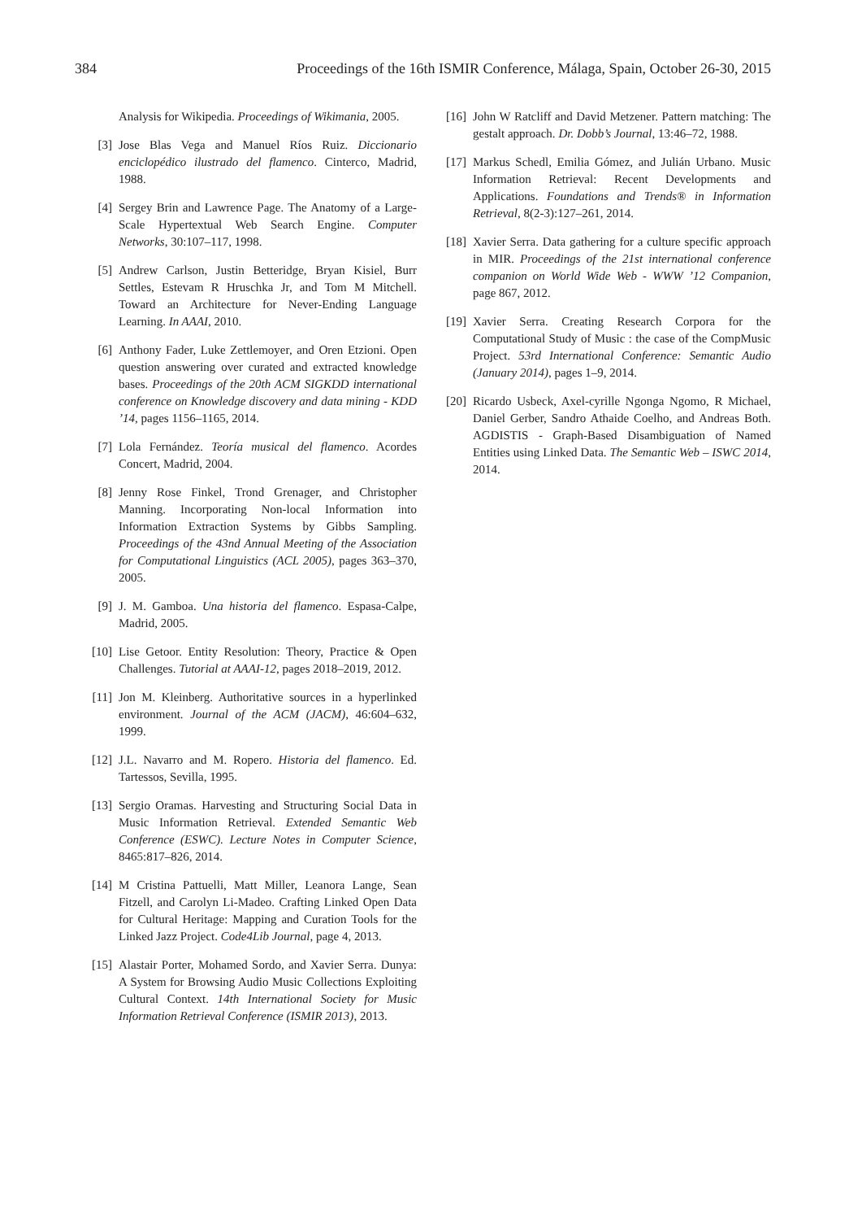384 Proceedings of the 16th ISMIR Conference, Málaga, Spain, October 26-30, 2015
Analysis for Wikipedia. Proceedings of Wikimania, 2005.
[3] Jose Blas Vega and Manuel Ríos Ruiz. Diccionario enciclopédico ilustrado del flamenco. Cinterco, Madrid, 1988.
[4] Sergey Brin and Lawrence Page. The Anatomy of a Large-Scale Hypertextual Web Search Engine. Computer Networks, 30:107–117, 1998.
[5] Andrew Carlson, Justin Betteridge, Bryan Kisiel, Burr Settles, Estevam R Hruschka Jr, and Tom M Mitchell. Toward an Architecture for Never-Ending Language Learning. In AAAI, 2010.
[6] Anthony Fader, Luke Zettlemoyer, and Oren Etzioni. Open question answering over curated and extracted knowledge bases. Proceedings of the 20th ACM SIGKDD international conference on Knowledge discovery and data mining - KDD ’14, pages 1156–1165, 2014.
[7] Lola Fernández. Teoría musical del flamenco. Acordes Concert, Madrid, 2004.
[8] Jenny Rose Finkel, Trond Grenager, and Christopher Manning. Incorporating Non-local Information into Information Extraction Systems by Gibbs Sampling. Proceedings of the 43nd Annual Meeting of the Association for Computational Linguistics (ACL 2005), pages 363–370, 2005.
[9] J. M. Gamboa. Una historia del flamenco. Espasa-Calpe, Madrid, 2005.
[10] Lise Getoor. Entity Resolution: Theory, Practice & Open Challenges. Tutorial at AAAI-12, pages 2018–2019, 2012.
[11] Jon M. Kleinberg. Authoritative sources in a hyperlinked environment. Journal of the ACM (JACM), 46:604–632, 1999.
[12] J.L. Navarro and M. Ropero. Historia del flamenco. Ed. Tartessos, Sevilla, 1995.
[13] Sergio Oramas. Harvesting and Structuring Social Data in Music Information Retrieval. Extended Semantic Web Conference (ESWC). Lecture Notes in Computer Science, 8465:817–826, 2014.
[14] M Cristina Pattuelli, Matt Miller, Leanora Lange, Sean Fitzell, and Carolyn Li-Madeo. Crafting Linked Open Data for Cultural Heritage: Mapping and Curation Tools for the Linked Jazz Project. Code4Lib Journal, page 4, 2013.
[15] Alastair Porter, Mohamed Sordo, and Xavier Serra. Dunya: A System for Browsing Audio Music Collections Exploiting Cultural Context. 14th International Society for Music Information Retrieval Conference (ISMIR 2013), 2013.
[16] John W Ratcliff and David Metzener. Pattern matching: The gestalt approach. Dr. Dobb’s Journal, 13:46–72, 1988.
[17] Markus Schedl, Emilia Gómez, and Julián Urbano. Music Information Retrieval: Recent Developments and Applications. Foundations and Trends® in Information Retrieval, 8(2-3):127–261, 2014.
[18] Xavier Serra. Data gathering for a culture specific approach in MIR. Proceedings of the 21st international conference companion on World Wide Web - WWW ’12 Companion, page 867, 2012.
[19] Xavier Serra. Creating Research Corpora for the Computational Study of Music : the case of the CompMusic Project. 53rd International Conference: Semantic Audio (January 2014), pages 1–9, 2014.
[20] Ricardo Usbeck, Axel-cyrille Ngonga Ngomo, R Michael, Daniel Gerber, Sandro Athaide Coelho, and Andreas Both. AGDISTIS - Graph-Based Disambiguation of Named Entities using Linked Data. The Semantic Web – ISWC 2014, 2014.